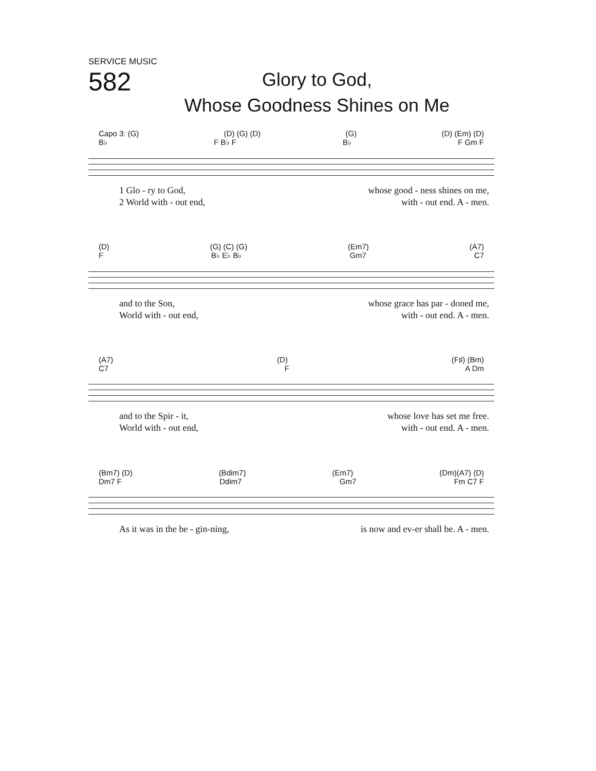SERVICE MUSIC
582
Glory to God,
Whose Goodness Shines on Me
Capo 3: (G) (D) (G) (D) (G) (D) (Em) (D)
B♭ F B♭ F B♭ F Gm F
1 Glo - ry to God, whose good - ness shines on me,
2 World with - out end, with - out end. A - men.
(D) (G) (C) (G) (Em7) (A7)
F B♭ E♭ B♭ Gm7 C7
and to the Son, whose grace has par - doned me,
World with - out end, with - out end. A - men.
(A7) (D) (F♯) (Bm)
C7 F A Dm
and to the Spir - it, whose love has set me free.
World with - out end, with - out end. A - men.
(Bm7) (D) (Bdim7) (Em7) (Dm)(A7) (D)
Dm7 F Ddim7 Gm7 Fm C7 F
As it was in the be - gin-ning, is now and ev-er shall be. A - men.